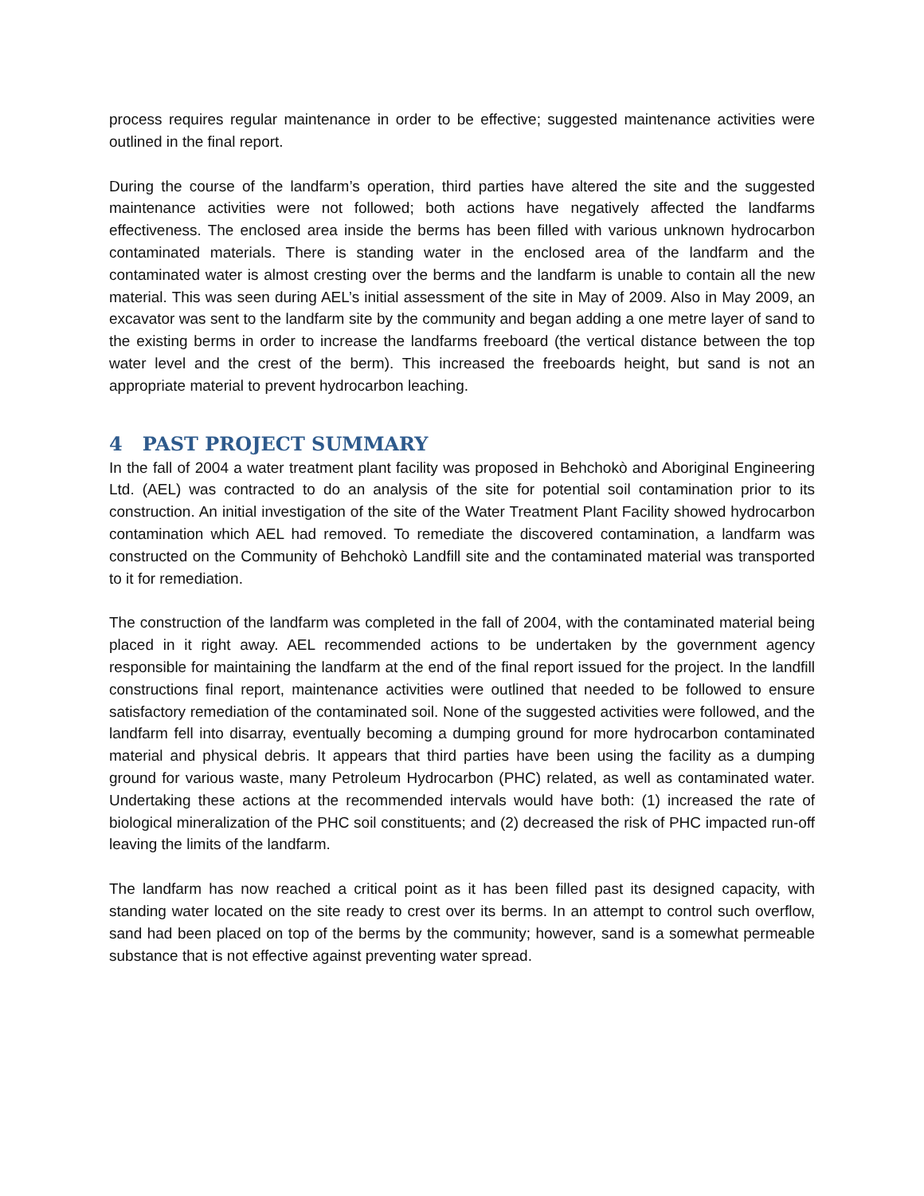process requires regular maintenance in order to be effective; suggested maintenance activities were outlined in the final report.
During the course of the landfarm’s operation, third parties have altered the site and the suggested maintenance activities were not followed; both actions have negatively affected the landfarms effectiveness. The enclosed area inside the berms has been filled with various unknown hydrocarbon contaminated materials. There is standing water in the enclosed area of the landfarm and the contaminated water is almost cresting over the berms and the landfarm is unable to contain all the new material. This was seen during AEL’s initial assessment of the site in May of 2009. Also in May 2009, an excavator was sent to the landfarm site by the community and began adding a one metre layer of sand to the existing berms in order to increase the landfarms freeboard (the vertical distance between the top water level and the crest of the berm). This increased the freeboards height, but sand is not an appropriate material to prevent hydrocarbon leaching.
4 PAST PROJECT SUMMARY
In the fall of 2004 a water treatment plant facility was proposed in Behchokò and Aboriginal Engineering Ltd. (AEL) was contracted to do an analysis of the site for potential soil contamination prior to its construction. An initial investigation of the site of the Water Treatment Plant Facility showed hydrocarbon contamination which AEL had removed. To remediate the discovered contamination, a landfarm was constructed on the Community of Behchokò Landfill site and the contaminated material was transported to it for remediation.
The construction of the landfarm was completed in the fall of 2004, with the contaminated material being placed in it right away. AEL recommended actions to be undertaken by the government agency responsible for maintaining the landfarm at the end of the final report issued for the project. In the landfill constructions final report, maintenance activities were outlined that needed to be followed to ensure satisfactory remediation of the contaminated soil. None of the suggested activities were followed, and the landfarm fell into disarray, eventually becoming a dumping ground for more hydrocarbon contaminated material and physical debris. It appears that third parties have been using the facility as a dumping ground for various waste, many Petroleum Hydrocarbon (PHC) related, as well as contaminated water. Undertaking these actions at the recommended intervals would have both: (1) increased the rate of biological mineralization of the PHC soil constituents; and (2) decreased the risk of PHC impacted run-off leaving the limits of the landfarm.
The landfarm has now reached a critical point as it has been filled past its designed capacity, with standing water located on the site ready to crest over its berms. In an attempt to control such overflow, sand had been placed on top of the berms by the community; however, sand is a somewhat permeable substance that is not effective against preventing water spread.